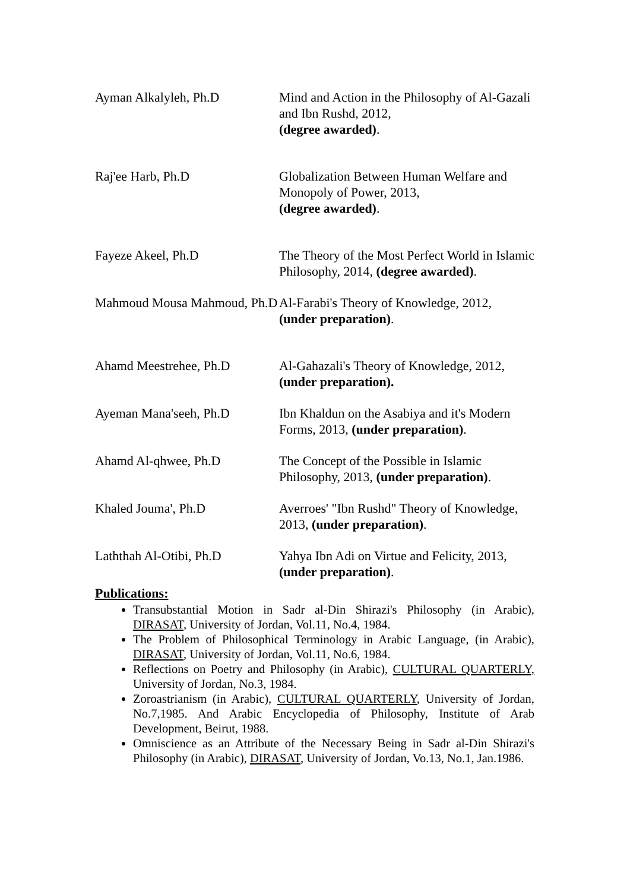| Ayman Alkalyleh, Ph.D | Mind and Action in the Philosophy of Al-Gazali and Ibn Rushd, 2012, (degree awarded) . |
| Raj'ee Harb, Ph.D | Globalization Between Human Welfare and Monopoly of Power, 2013, (degree awarded) . |
| Fayeze Akeel, Ph.D | The Theory of the Most Perfect World in Islamic Philosophy, 2014, (degree awarded) . |
| Mahmoud Mousa Mahmoud, Ph.D | Al-Farabi's Theory of Knowledge, 2012, (under preparation) . |
| Ahamd Meestrehee, Ph.D | Al-Gahazali's Theory of Knowledge, 2012, (under preparation). |
| Ayeman Mana'seeh, Ph.D | Ibn Khaldun on the Asabiya and it's Modern Forms, 2013, (under preparation) . |
| Ahamd Al-qhwee, Ph.D | The Concept of the Possible in Islamic Philosophy, 2013, (under preparation) . |
| Khaled Jouma', Ph.D | Averroes' "Ibn Rushd" Theory of Knowledge, 2013, (under preparation) . |
| Laththah Al-Otibi, Ph.D | Yahya Ibn Adi on Virtue and Felicity, 2013, (under preparation) . |
Publications:
Transubstantial Motion in Sadr al-Din Shirazi's Philosophy (in Arabic), DIRASAT, University of Jordan, Vol.11, No.4, 1984.
The Problem of Philosophical Terminology in Arabic Language, (in Arabic), DIRASAT, University of Jordan, Vol.11, No.6, 1984.
Reflections on Poetry and Philosophy (in Arabic), CULTURAL QUARTERLY, University of Jordan, No.3, 1984.
Zoroastrianism (in Arabic), CULTURAL QUARTERLY, University of Jordan, No.7,1985. And Arabic Encyclopedia of Philosophy, Institute of Arab Development, Beirut, 1988.
Omniscience as an Attribute of the Necessary Being in Sadr al-Din Shirazi's Philosophy (in Arabic), DIRASAT, University of Jordan, Vo.13, No.1, Jan.1986.